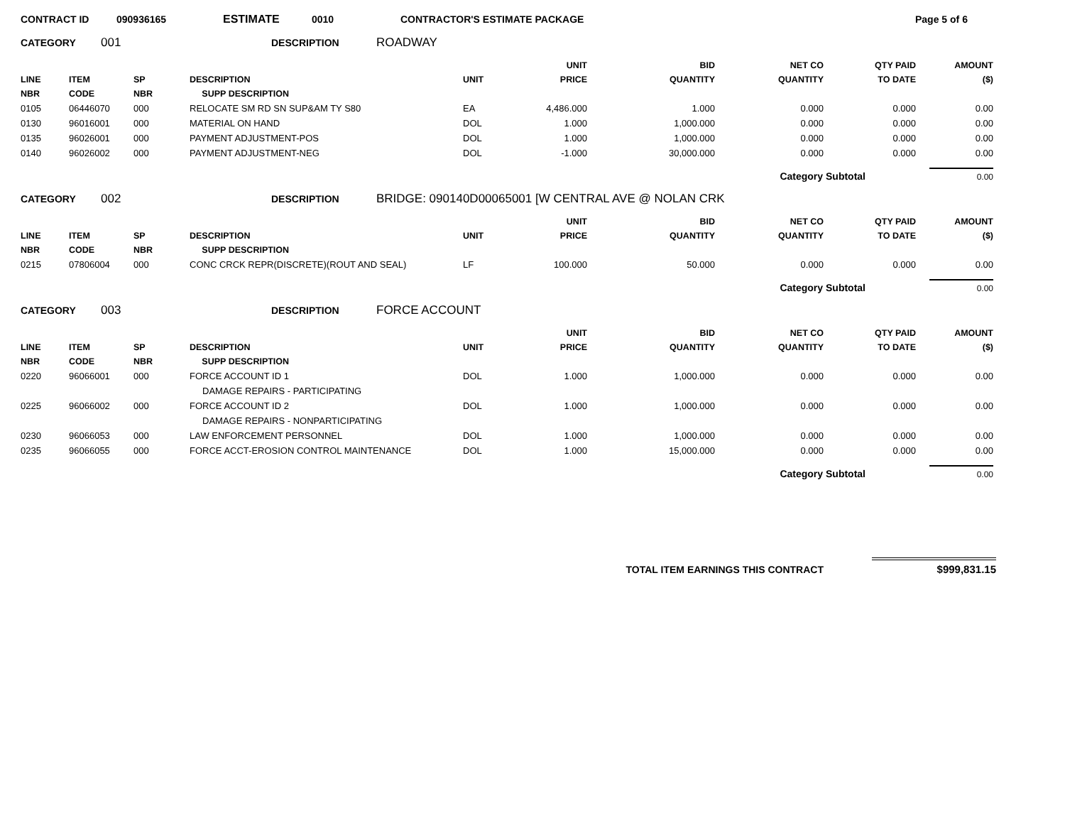CONTRACT ID 090936165 ESTIMATE 0010 CONTRACTOR'S ESTIMATE PACKAGE Page 5 of 6
CATEGORY 001 DESCRIPTION ROADWAY
| LINE NBR | ITEM CODE | SP NBR | DESCRIPTION SUPP DESCRIPTION | UNIT | UNIT PRICE | BID QUANTITY | NET CO QUANTITY | QTY PAID TO DATE | AMOUNT ($) |
| --- | --- | --- | --- | --- | --- | --- | --- | --- | --- |
| 0105 | 06446070 | 000 | RELOCATE SM RD SN SUP&AM TY S80 | EA | 4,486.000 | 1.000 | 0.000 | 0.000 | 0.00 |
| 0130 | 96016001 | 000 | MATERIAL ON HAND | DOL | 1.000 | 1,000.000 | 0.000 | 0.000 | 0.00 |
| 0135 | 96026001 | 000 | PAYMENT ADJUSTMENT-POS | DOL | 1.000 | 1,000.000 | 0.000 | 0.000 | 0.00 |
| 0140 | 96026002 | 000 | PAYMENT ADJUSTMENT-NEG | DOL | -1.000 | 30,000.000 | 0.000 | 0.000 | 0.00 |
Category Subtotal 0.00
CATEGORY 002 DESCRIPTION BRIDGE: 090140D00065001 [W CENTRAL AVE @ NOLAN CRK
| LINE NBR | ITEM CODE | SP NBR | DESCRIPTION SUPP DESCRIPTION | UNIT | UNIT PRICE | BID QUANTITY | NET CO QUANTITY | QTY PAID TO DATE | AMOUNT ($) |
| --- | --- | --- | --- | --- | --- | --- | --- | --- | --- |
| 0215 | 07806004 | 000 | CONC CRCK REPR(DISCRETE)(ROUT AND SEAL) | LF | 100.000 | 50.000 | 0.000 | 0.000 | 0.00 |
Category Subtotal 0.00
CATEGORY 003 DESCRIPTION FORCE ACCOUNT
| LINE NBR | ITEM CODE | SP NBR | DESCRIPTION SUPP DESCRIPTION | UNIT | UNIT PRICE | BID QUANTITY | NET CO QUANTITY | QTY PAID TO DATE | AMOUNT ($) |
| --- | --- | --- | --- | --- | --- | --- | --- | --- | --- |
| 0220 | 96066001 | 000 | FORCE ACCOUNT ID 1 | DOL | 1.000 | 1,000.000 | 0.000 | 0.000 | 0.00 |
| | | | DAMAGE REPAIRS - PARTICIPATING | | | | | | |
| 0225 | 96066002 | 000 | FORCE ACCOUNT ID 2 | DOL | 1.000 | 1,000.000 | 0.000 | 0.000 | 0.00 |
| | | | DAMAGE REPAIRS - NONPARTICIPATING | | | | | | |
| 0230 | 96066053 | 000 | LAW ENFORCEMENT PERSONNEL | DOL | 1.000 | 1,000.000 | 0.000 | 0.000 | 0.00 |
| 0235 | 96066055 | 000 | FORCE ACCT-EROSION CONTROL MAINTENANCE | DOL | 1.000 | 15,000.000 | 0.000 | 0.000 | 0.00 |
Category Subtotal 0.00
TOTAL ITEM EARNINGS THIS CONTRACT $999,831.15